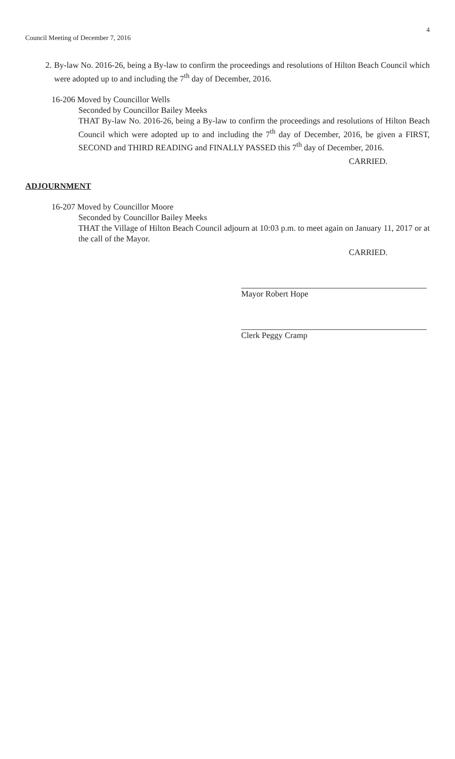4
Council Meeting of December 7, 2016
2. By-law No. 2016-26, being a By-law to confirm the proceedings and resolutions of Hilton Beach Council which were adopted up to and including the 7<sup>th</sup> day of December, 2016.
16-206 Moved by Councillor Wells
Seconded by Councillor Bailey Meeks
THAT By-law No. 2016-26, being a By-law to confirm the proceedings and resolutions of Hilton Beach Council which were adopted up to and including the 7<sup>th</sup> day of December, 2016, be given a FIRST, SECOND and THIRD READING and FINALLY PASSED this 7<sup>th</sup> day of December, 2016.
CARRIED.
ADJOURNMENT
16-207 Moved by Councillor Moore
Seconded by Councillor Bailey Meeks
THAT the Village of Hilton Beach Council adjourn at 10:03 p.m. to meet again on January 11, 2017 or at the call of the Mayor.
CARRIED.
Mayor Robert Hope
Clerk Peggy Cramp